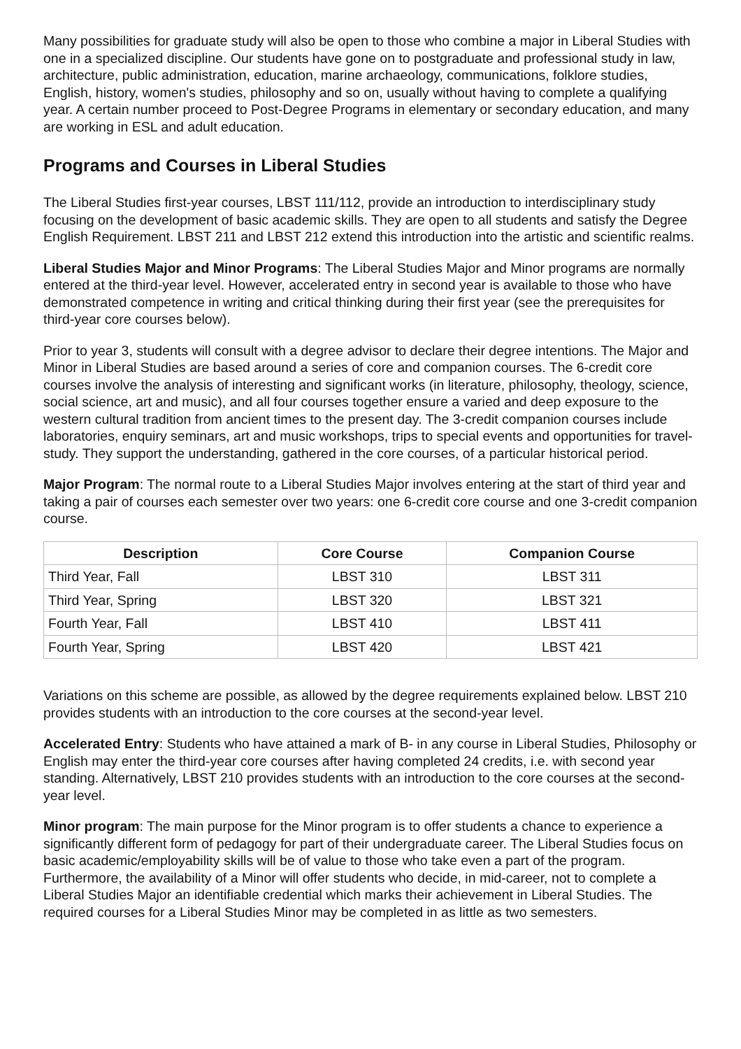Many possibilities for graduate study will also be open to those who combine a major in Liberal Studies with one in a specialized discipline. Our students have gone on to postgraduate and professional study in law, architecture, public administration, education, marine archaeology, communications, folklore studies, English, history, women's studies, philosophy and so on, usually without having to complete a qualifying year. A certain number proceed to Post-Degree Programs in elementary or secondary education, and many are working in ESL and adult education.
Programs and Courses in Liberal Studies
The Liberal Studies first-year courses, LBST 111/112, provide an introduction to interdisciplinary study focusing on the development of basic academic skills. They are open to all students and satisfy the Degree English Requirement. LBST 211 and LBST 212 extend this introduction into the artistic and scientific realms.
Liberal Studies Major and Minor Programs: The Liberal Studies Major and Minor programs are normally entered at the third-year level. However, accelerated entry in second year is available to those who have demonstrated competence in writing and critical thinking during their first year (see the prerequisites for third-year core courses below).
Prior to year 3, students will consult with a degree advisor to declare their degree intentions. The Major and Minor in Liberal Studies are based around a series of core and companion courses. The 6-credit core courses involve the analysis of interesting and significant works (in literature, philosophy, theology, science, social science, art and music), and all four courses together ensure a varied and deep exposure to the western cultural tradition from ancient times to the present day. The 3-credit companion courses include laboratories, enquiry seminars, art and music workshops, trips to special events and opportunities for travel-study. They support the understanding, gathered in the core courses, of a particular historical period.
Major Program: The normal route to a Liberal Studies Major involves entering at the start of third year and taking a pair of courses each semester over two years: one 6-credit core course and one 3-credit companion course.
| Description | Core Course | Companion Course |
| --- | --- | --- |
| Third Year, Fall | LBST 310 | LBST 311 |
| Third Year, Spring | LBST 320 | LBST 321 |
| Fourth Year, Fall | LBST 410 | LBST 411 |
| Fourth Year, Spring | LBST 420 | LBST 421 |
Variations on this scheme are possible, as allowed by the degree requirements explained below. LBST 210 provides students with an introduction to the core courses at the second-year level.
Accelerated Entry: Students who have attained a mark of B- in any course in Liberal Studies, Philosophy or English may enter the third-year core courses after having completed 24 credits, i.e. with second year standing. Alternatively, LBST 210 provides students with an introduction to the core courses at the second-year level.
Minor program: The main purpose for the Minor program is to offer students a chance to experience a significantly different form of pedagogy for part of their undergraduate career. The Liberal Studies focus on basic academic/employability skills will be of value to those who take even a part of the program. Furthermore, the availability of a Minor will offer students who decide, in mid-career, not to complete a Liberal Studies Major an identifiable credential which marks their achievement in Liberal Studies. The required courses for a Liberal Studies Minor may be completed in as little as two semesters.